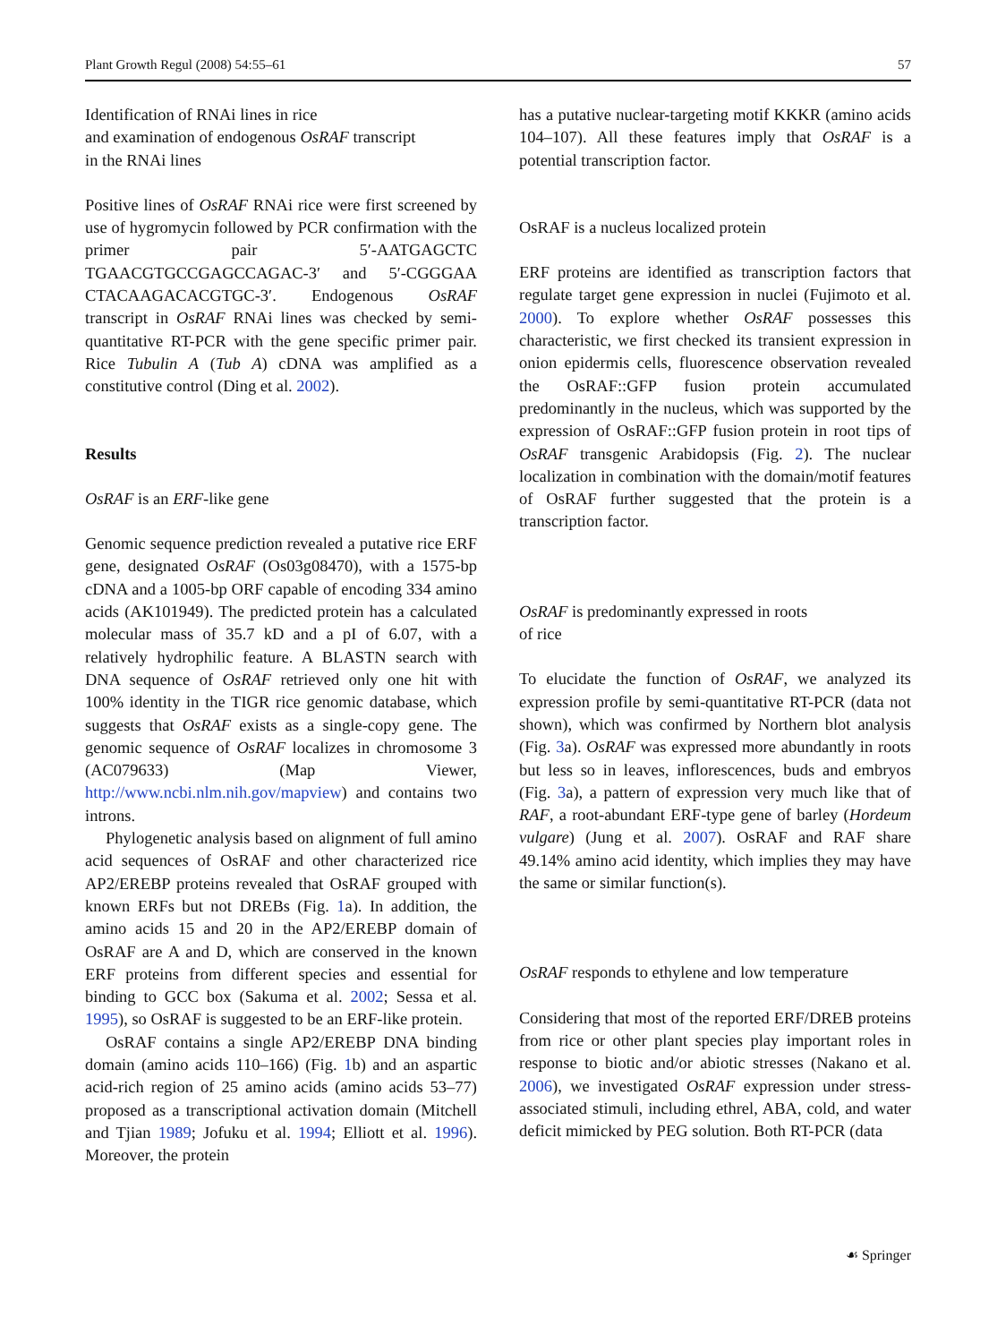Plant Growth Regul (2008) 54:55–61 57
Identification of RNAi lines in rice
and examination of endogenous OsRAF transcript
in the RNAi lines
Positive lines of OsRAF RNAi rice were first screened by use of hygromycin followed by PCR confirmation with the primer pair 5′-AATGAGCTC TGAACGTGCCGAGCCAGAC-3′ and 5′-CGGGAA CTACAAGACACGTGC-3′. Endogenous OsRAF transcript in OsRAF RNAi lines was checked by semi-quantitative RT-PCR with the gene specific primer pair. Rice Tubulin A (Tub A) cDNA was amplified as a constitutive control (Ding et al. 2002).
Results
OsRAF is an ERF-like gene
Genomic sequence prediction revealed a putative rice ERF gene, designated OsRAF (Os03g08470), with a 1575-bp cDNA and a 1005-bp ORF capable of encoding 334 amino acids (AK101949). The predicted protein has a calculated molecular mass of 35.7 kD and a pI of 6.07, with a relatively hydrophilic feature. A BLASTN search with DNA sequence of OsRAF retrieved only one hit with 100% identity in the TIGR rice genomic database, which suggests that OsRAF exists as a single-copy gene. The genomic sequence of OsRAF localizes in chromosome 3 (AC079633) (Map Viewer, http://www.ncbi.nlm.nih.gov/mapview) and contains two introns.
Phylogenetic analysis based on alignment of full amino acid sequences of OsRAF and other characterized rice AP2/EREBP proteins revealed that OsRAF grouped with known ERFs but not DREBs (Fig. 1a). In addition, the amino acids 15 and 20 in the AP2/EREBP domain of OsRAF are A and D, which are conserved in the known ERF proteins from different species and essential for binding to GCC box (Sakuma et al. 2002; Sessa et al. 1995), so OsRAF is suggested to be an ERF-like protein.
OsRAF contains a single AP2/EREBP DNA binding domain (amino acids 110–166) (Fig. 1b) and an aspartic acid-rich region of 25 amino acids (amino acids 53–77) proposed as a transcriptional activation domain (Mitchell and Tjian 1989; Jofuku et al. 1994; Elliott et al. 1996). Moreover, the protein
has a putative nuclear-targeting motif KKKR (amino acids 104–107). All these features imply that OsRAF is a potential transcription factor.
OsRAF is a nucleus localized protein
ERF proteins are identified as transcription factors that regulate target gene expression in nuclei (Fujimoto et al. 2000). To explore whether OsRAF possesses this characteristic, we first checked its transient expression in onion epidermis cells, fluorescence observation revealed the OsRAF::GFP fusion protein accumulated predominantly in the nucleus, which was supported by the expression of OsRAF::GFP fusion protein in root tips of OsRAF transgenic Arabidopsis (Fig. 2). The nuclear localization in combination with the domain/motif features of OsRAF further suggested that the protein is a transcription factor.
OsRAF is predominantly expressed in roots
of rice
To elucidate the function of OsRAF, we analyzed its expression profile by semi-quantitative RT-PCR (data not shown), which was confirmed by Northern blot analysis (Fig. 3a). OsRAF was expressed more abundantly in roots but less so in leaves, inflorescences, buds and embryos (Fig. 3a), a pattern of expression very much like that of RAF, a root-abundant ERF-type gene of barley (Hordeum vulgare) (Jung et al. 2007). OsRAF and RAF share 49.14% amino acid identity, which implies they may have the same or similar function(s).
OsRAF responds to ethylene and low temperature
Considering that most of the reported ERF/DREB proteins from rice or other plant species play important roles in response to biotic and/or abiotic stresses (Nakano et al. 2006), we investigated OsRAF expression under stress-associated stimuli, including ethrel, ABA, cold, and water deficit mimicked by PEG solution. Both RT-PCR (data
☙ Springer